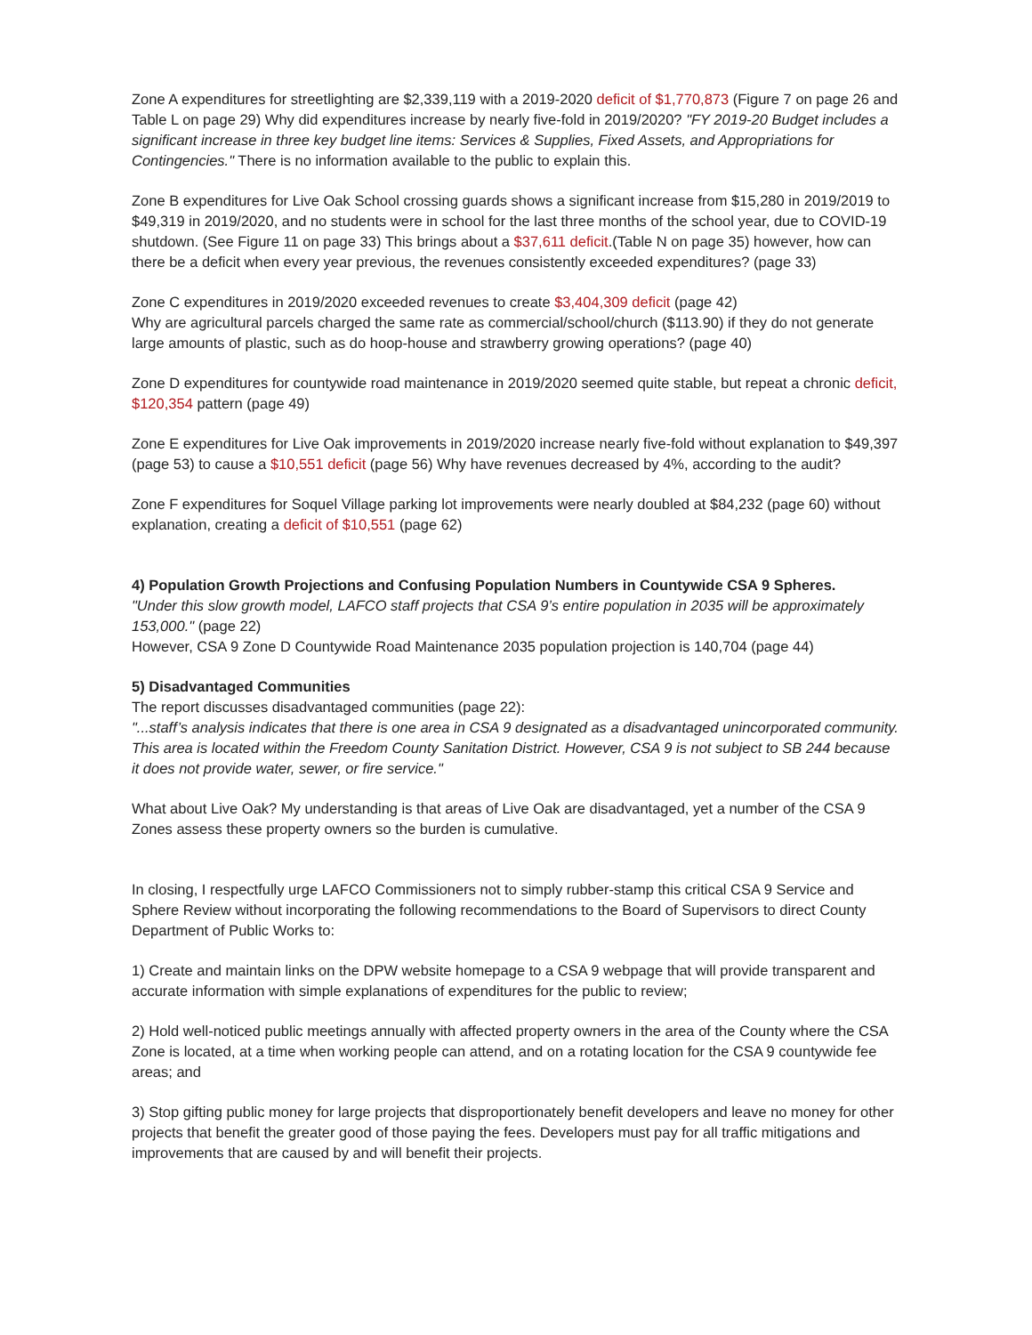Zone A expenditures for streetlighting are $2,339,119 with a 2019-2020 deficit of $1,770,873 (Figure 7 on page 26 and Table L on page 29) Why did expenditures increase by nearly five-fold in 2019/2020? "FY 2019-20 Budget includes a significant increase in three key budget line items: Services & Supplies, Fixed Assets, and Appropriations for Contingencies." There is no information available to the public to explain this.
Zone B expenditures for Live Oak School crossing guards shows a significant increase from $15,280 in 2019/2019 to $49,319 in 2019/2020, and no students were in school for the last three months of the school year, due to COVID-19 shutdown. (See Figure 11 on page 33) This brings about a $37,611 deficit.(Table N on page 35) however, how can there be a deficit when every year previous, the revenues consistently exceeded expenditures? (page 33)
Zone C expenditures in 2019/2020 exceeded revenues to create $3,404,309 deficit (page 42)
Why are agricultural parcels charged the same rate as commercial/school/church ($113.90) if they do not generate large amounts of plastic, such as do hoop-house and strawberry growing operations? (page 40)
Zone D expenditures for countywide road maintenance in 2019/2020 seemed quite stable, but repeat a chronic deficit, $120,354 pattern (page 49)
Zone E expenditures for Live Oak improvements in 2019/2020 increase nearly five-fold without explanation to $49,397 (page 53) to cause a $10,551 deficit (page 56) Why have revenues decreased by 4%, according to the audit?
Zone F expenditures for Soquel Village parking lot improvements were nearly doubled at $84,232 (page 60) without explanation, creating a deficit of $10,551 (page 62)
4) Population Growth Projections and Confusing Population Numbers in Countywide CSA 9 Spheres.
"Under this slow growth model, LAFCO staff projects that CSA 9’s entire population in 2035 will be approximately 153,000." (page 22)
However, CSA 9 Zone D Countywide Road Maintenance 2035 population projection is 140,704 (page 44)
5) Disadvantaged Communities
The report discusses disadvantaged communities (page 22):
"...staff’s analysis indicates that there is one area in CSA 9 designated as a disadvantaged unincorporated community. This area is located within the Freedom County Sanitation District. However, CSA 9 is not subject to SB 244 because it does not provide water, sewer, or fire service."
What about Live Oak? My understanding is that areas of Live Oak are disadvantaged, yet a number of the CSA 9 Zones assess these property owners so the burden is cumulative.
In closing, I respectfully urge LAFCO Commissioners not to simply rubber-stamp this critical CSA 9 Service and Sphere Review without incorporating the following recommendations to the Board of Supervisors to direct County Department of Public Works to:
1) Create and maintain links on the DPW website homepage to a CSA 9 webpage that will provide transparent and accurate information with simple explanations of expenditures for the public to review;
2) Hold well-noticed public meetings annually with affected property owners in the area of the County where the CSA Zone is located, at a time when working people can attend, and on a rotating location for the CSA 9 countywide fee areas; and
3) Stop gifting public money for large projects that disproportionately benefit developers and leave no money for other projects that benefit the greater good of those paying the fees. Developers must pay for all traffic mitigations and improvements that are caused by and will benefit their projects.